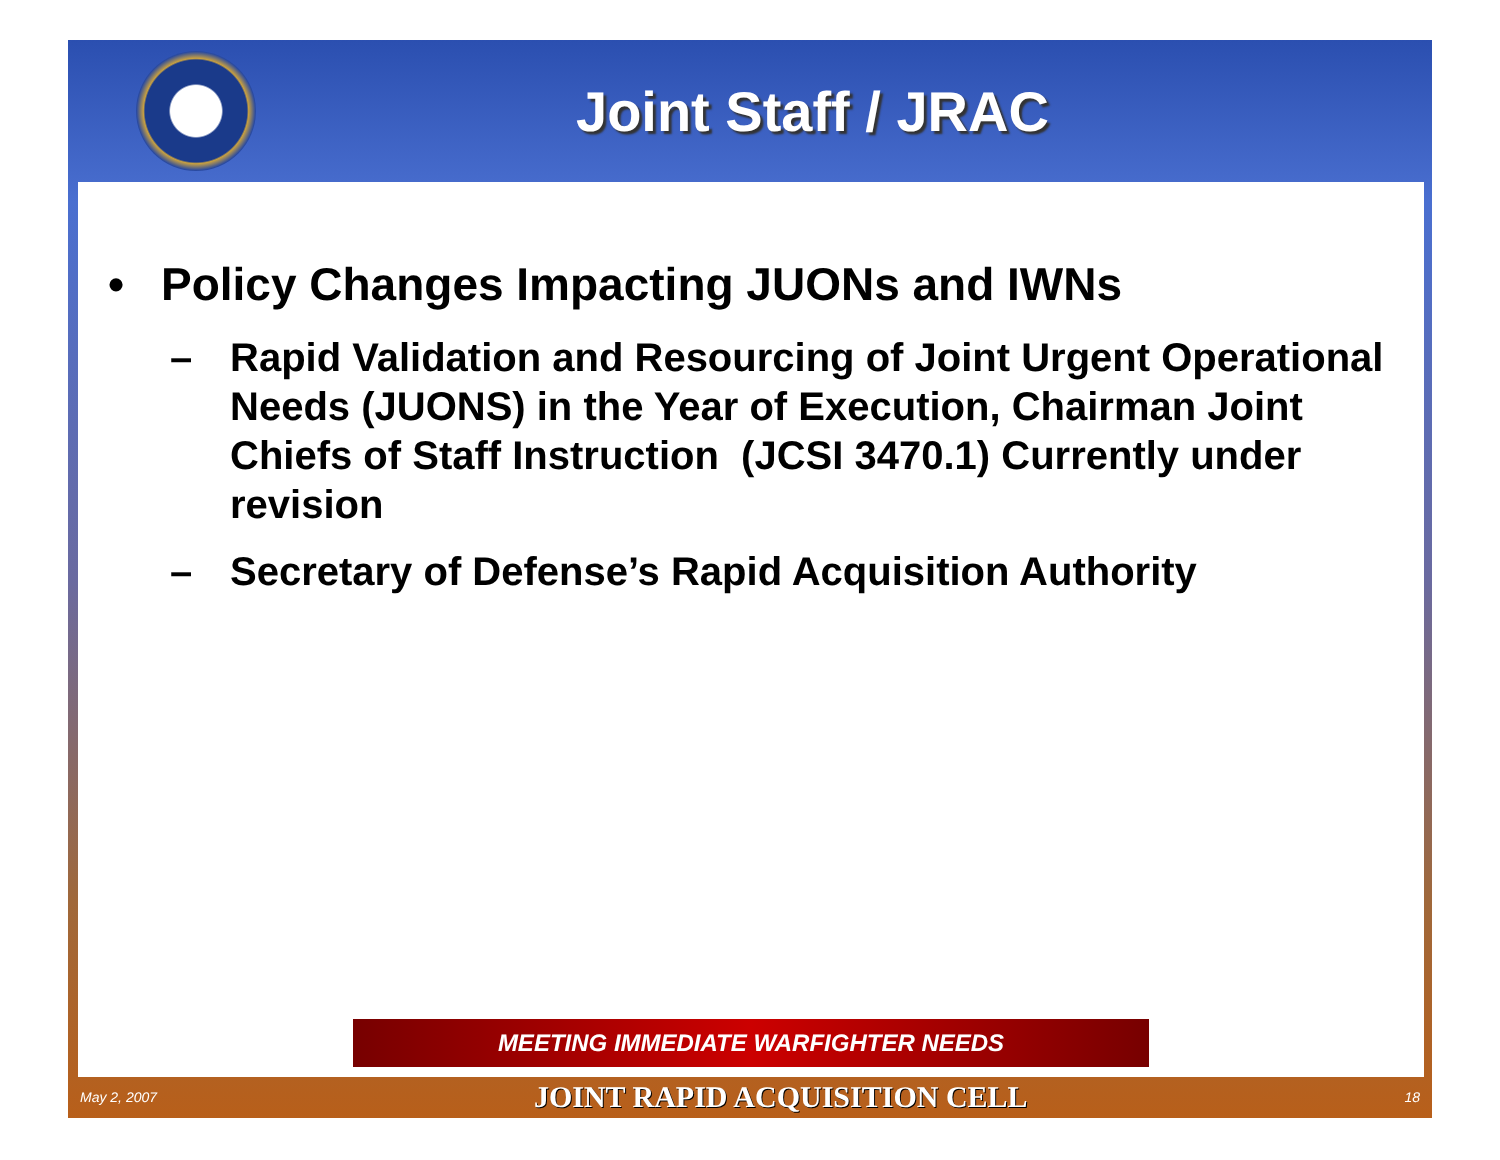Joint Staff / JRAC
• Policy Changes Impacting JUONs and IWNs
– Rapid Validation and Resourcing of Joint Urgent Operational Needs (JUONS) in the Year of Execution, Chairman Joint Chiefs of Staff Instruction (JCSI 3470.1) Currently under revision
– Secretary of Defense’s Rapid Acquisition Authority
MEETING IMMEDIATE WARFIGHTER NEEDS
May 2, 2007 JOINT RAPID ACQUISITION CELL 18